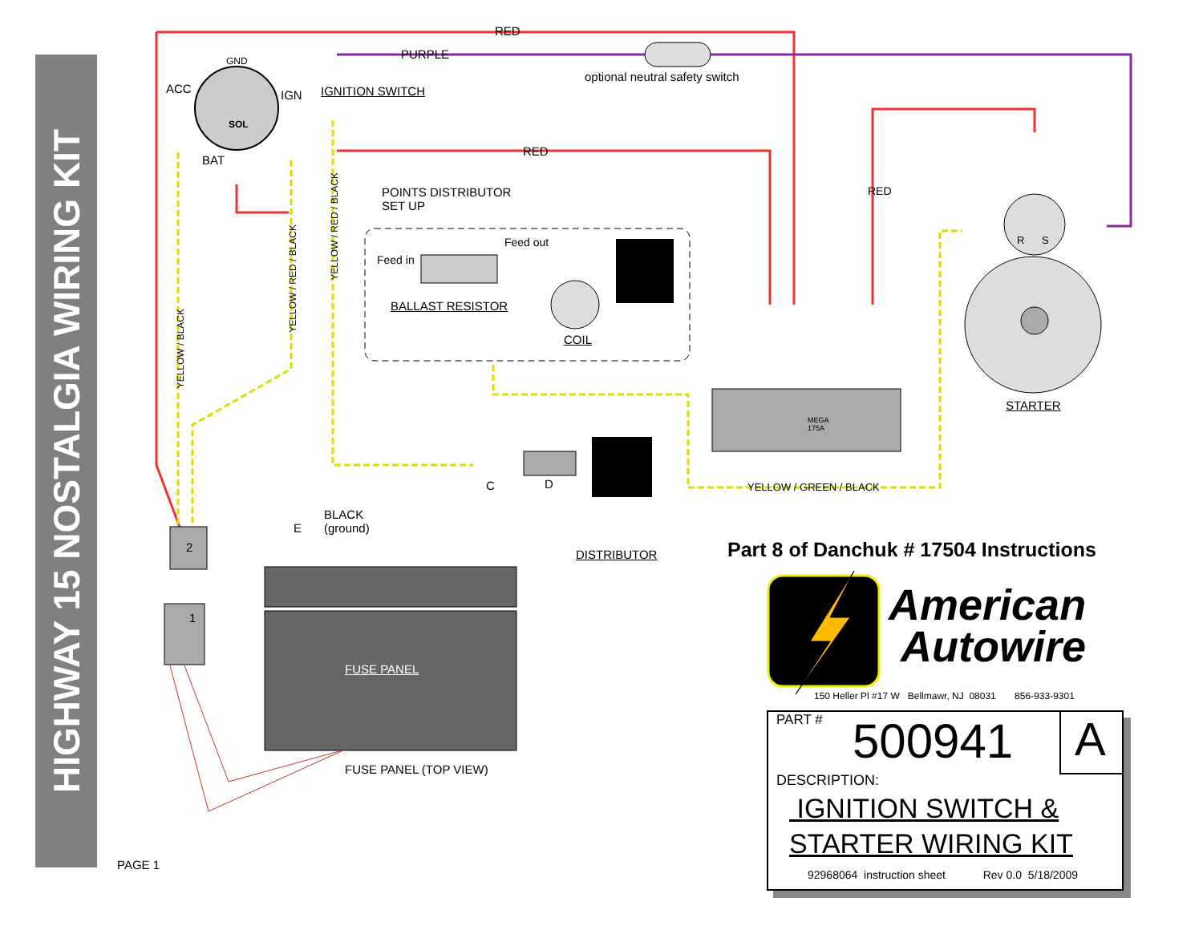HIGHWAY 15 NOSTALGIA WIRING KIT
RED
PURPLE
GND
ACC IGN IGNITION SWITCH
SOL
BAT
optional neutral safety switch
RED
POINTS DISTRIBUTOR
SET UP
Feed out
Feed in
BALLAST RESISTOR
COIL
RED
R S
MEGA
175A
STARTER
YELLOW / BLACK
YELLOW / RED / BLACK
YELLOW / RED / BLACK
YELLOW / GREEN / BLACK
C D
BLACK
(ground)
E
2
1
DISTRIBUTOR
FUSE PANEL
FUSE PANEL (TOP VIEW)
PAGE 1
Part 8 of Danchuk # 17504 Instructions
American
Autowire
150 Heller Pl #17 W Bellmawr, NJ 08031 856-933-9301
PART # 500941 A
DESCRIPTION:
IGNITION SWITCH &
STARTER WIRING KIT
92968064 instruction sheet Rev 0.0 5/18/2009